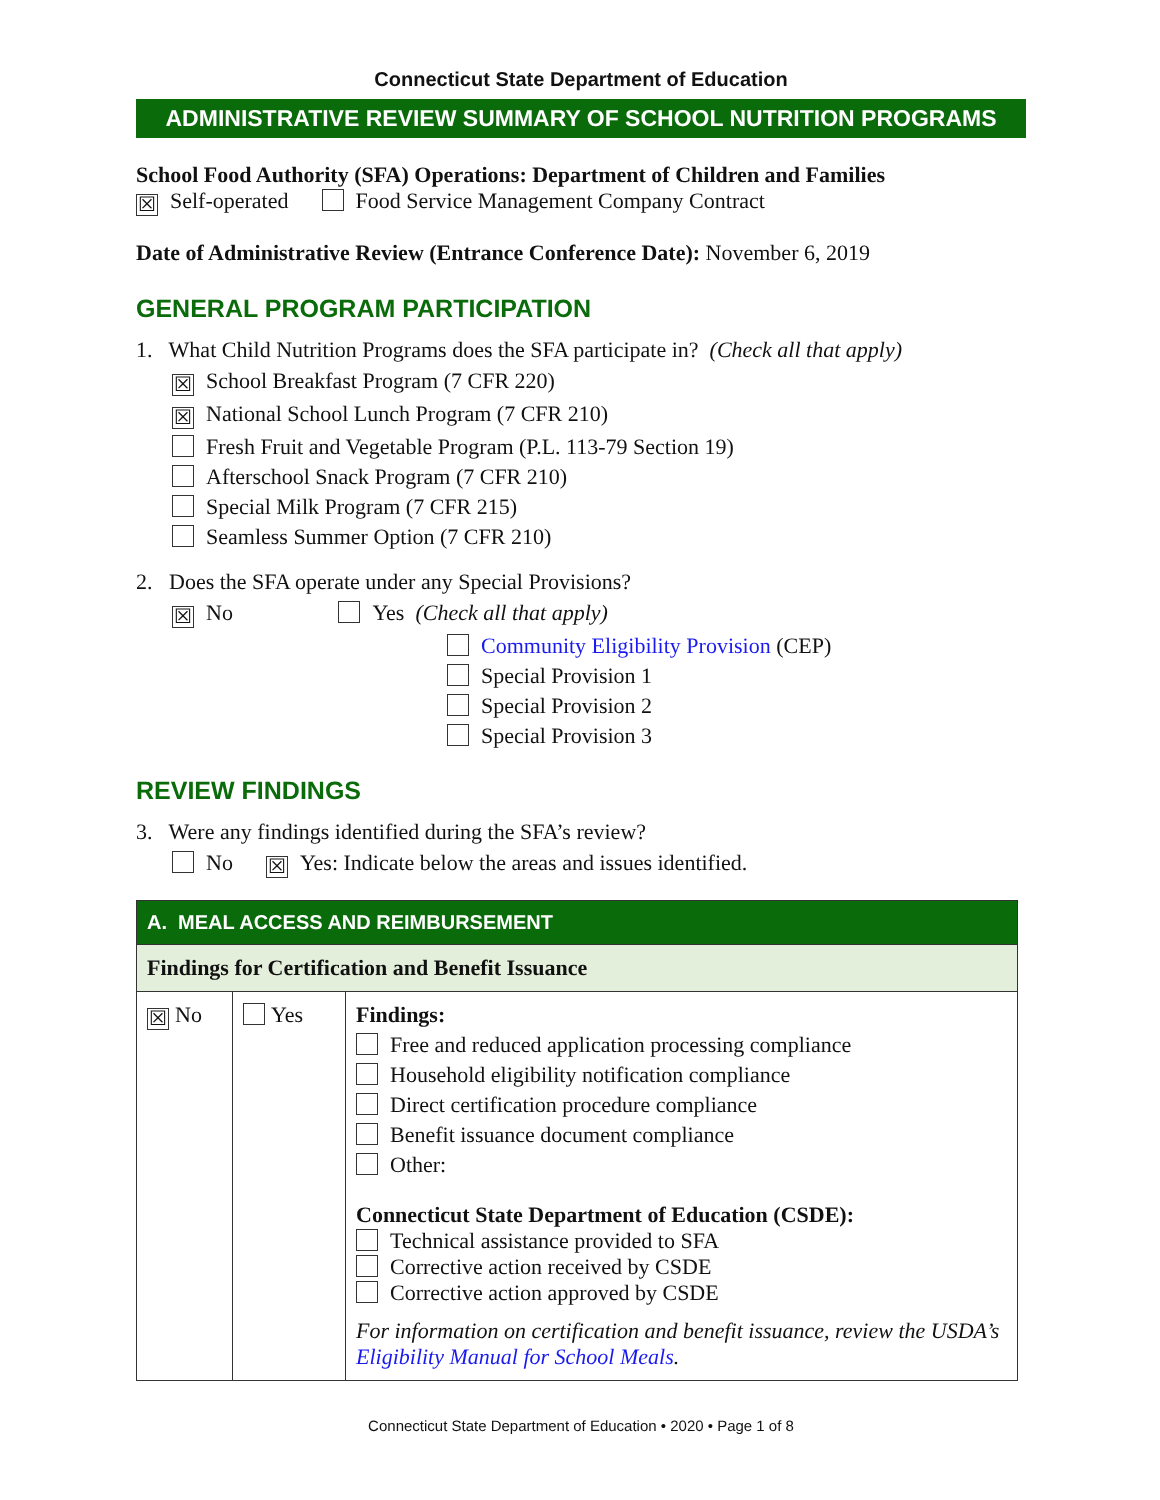Connecticut State Department of Education
ADMINISTRATIVE REVIEW SUMMARY OF SCHOOL NUTRITION PROGRAMS
School Food Authority (SFA) Operations: Department of Children and Families
☒ Self-operated Food Service Management Company Contract
Date of Administrative Review (Entrance Conference Date): November 6, 2019
GENERAL PROGRAM PARTICIPATION
1. What Child Nutrition Programs does the SFA participate in? (Check all that apply)
☒ School Breakfast Program (7 CFR 220)
☒ National School Lunch Program (7 CFR 210)
Fresh Fruit and Vegetable Program (P.L. 113-79 Section 19)
Afterschool Snack Program (7 CFR 210)
Special Milk Program (7 CFR 215)
Seamless Summer Option (7 CFR 210)
2. Does the SFA operate under any Special Provisions?
☒ No Yes (Check all that apply)
Community Eligibility Provision (CEP)
Special Provision 1
Special Provision 2
Special Provision 3
REVIEW FINDINGS
3. Were any findings identified during the SFA’s review?
No ☒ Yes: Indicate below the areas and issues identified.
| A. MEAL ACCESS AND REIMBURSEMENT | | |
| Findings for Certification and Benefit Issuance | | |
| ☒ No | Yes | Findings: Free and reduced application processing compliance Household eligibility notification compliance Direct certification procedure compliance Benefit issuance document compliance Other: Connecticut State Department of Education (CSDE): Technical assistance provided to SFA Corrective action received by CSDE Corrective action approved by CSDE For information on certification and benefit issuance, review the USDA’s Eligibility Manual for School Meals . |
Connecticut State Department of Education • 2020 • Page 1 of 8